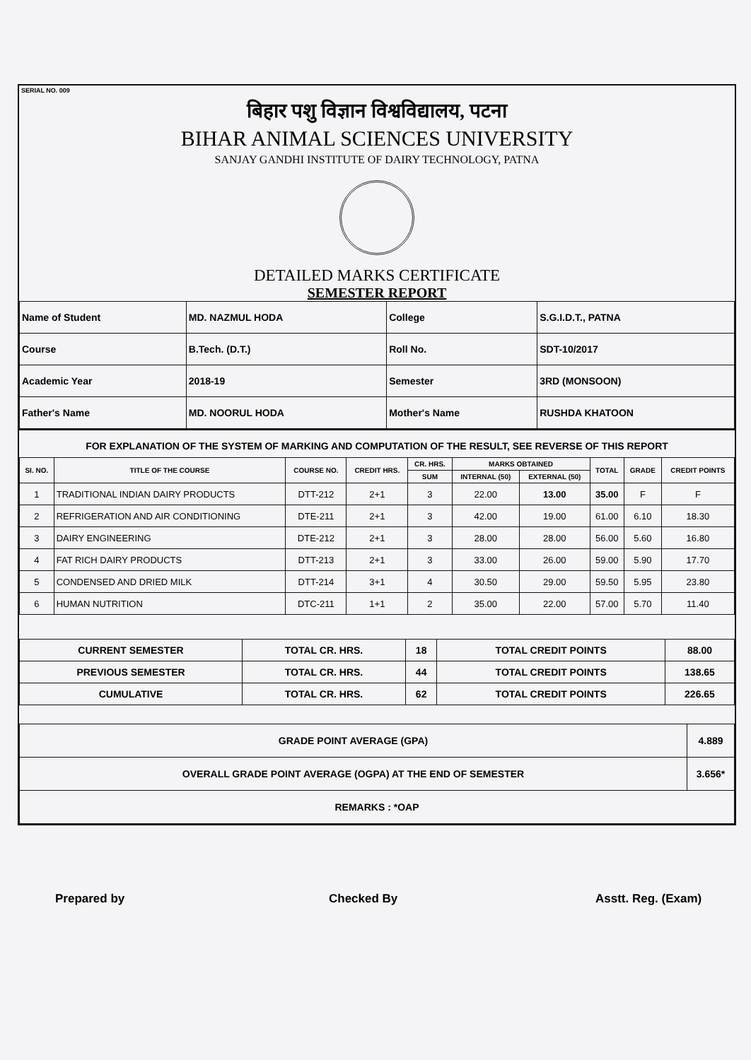SERIAL NO. 009
बिहार पशु विज्ञान विश्वविद्यालय, पटना
BIHAR ANIMAL SCIENCES UNIVERSITY
SANJAY GANDHI INSTITUTE OF DAIRY TECHNOLOGY, PATNA
DETAILED MARKS CERTIFICATE
SEMESTER REPORT
| Name of Student | MD. NAZMUL HODA | College | S.G.I.D.T., PATNA |
| Course | B.Tech. (D.T.) | Roll No. | SDT-10/2017 |
| Academic Year | 2018-19 | Semester | 3RD (MONSOON) |
| Father's Name | MD. NOORUL HODA | Mother's Name | RUSHDA KHATOON |
FOR EXPLANATION OF THE SYSTEM OF MARKING AND COMPUTATION OF THE RESULT, SEE REVERSE OF THIS REPORT
| SI. NO. | TITLE OF THE COURSE | COURSE NO. | CREDIT HRS. | CR. HRS. | MARKS OBTAINED | | TOTAL | GRADE | CREDIT POINTS |
| --- | --- | --- | --- | --- | --- | --- | --- | --- | --- |
| | | | | SUM | INTERNAL (50) | EXTERNAL (50) | | | |
| 1 | TRADITIONAL INDIAN DAIRY PRODUCTS | DTT-212 | 2+1 | 3 | 22.00 | 13.00 | 35.00 | F | F |
| 2 | REFRIGERATION AND AIR CONDITIONING | DTE-211 | 2+1 | 3 | 42.00 | 19.00 | 61.00 | 6.10 | 18.30 |
| 3 | DAIRY ENGINEERING | DTE-212 | 2+1 | 3 | 28.00 | 28.00 | 56.00 | 5.60 | 16.80 |
| 4 | FAT RICH DAIRY PRODUCTS | DTT-213 | 2+1 | 3 | 33.00 | 26.00 | 59.00 | 5.90 | 17.70 |
| 5 | CONDENSED AND DRIED MILK | DTT-214 | 3+1 | 4 | 30.50 | 29.00 | 59.50 | 5.95 | 23.80 |
| 6 | HUMAN NUTRITION | DTC-211 | 1+1 | 2 | 35.00 | 22.00 | 57.00 | 5.70 | 11.40 |
| CURRENT SEMESTER | TOTAL CR. HRS. | 18 | TOTAL CREDIT POINTS | 88.00 |
| PREVIOUS SEMESTER | TOTAL CR. HRS. | 44 | TOTAL CREDIT POINTS | 138.65 |
| CUMULATIVE | TOTAL CR. HRS. | 62 | TOTAL CREDIT POINTS | 226.65 |
| GRADE POINT AVERAGE (GPA) | 4.889 |
| OVERALL GRADE POINT AVERAGE (OGPA) AT THE END OF SEMESTER | 3.656* |
| REMARKS : *OAP | |
Prepared by Checked By Asstt. Reg. (Exam)